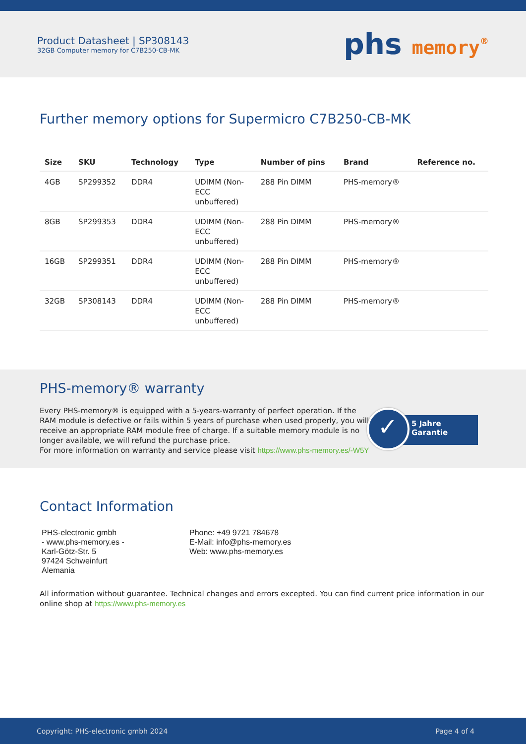Product Datasheet | SP308143
32GB Computer memory for C7B250-CB-MK
phs memory<sup>®</sup>
Further memory options for Supermicro C7B250-CB-MK
| Size | SKU | Technology | Type | Number of pins | Brand | Reference no. |
| --- | --- | --- | --- | --- | --- | --- |
| 4GB | SP299352 | DDR4 | UDIMM (Non- ECC unbuffered) | 288 Pin DIMM | PHS-memory® | |
| 8GB | SP299353 | DDR4 | UDIMM (Non- ECC unbuffered) | 288 Pin DIMM | PHS-memory® | |
| 16GB | SP299351 | DDR4 | UDIMM (Non- ECC unbuffered) | 288 Pin DIMM | PHS-memory® | |
| 32GB | SP308143 | DDR4 | UDIMM (Non- ECC unbuffered) | 288 Pin DIMM | PHS-memory® | |
PHS-memory® warranty
Every PHS-memory® is equipped with a 5-years-warranty of perfect operation. If the RAM module is defective or fails within 5 years of purchase when used properly, you will receive an appropriate RAM module free of charge. If a suitable memory module is no longer available, we will refund the purchase price.
For more information on warranty and service please visit https://www.phs-memory.es/-W5Y
✓ 5 Jahre
Garantie
Contact Information
PHS-electronic gmbh
- www.phs-memory.es -
Karl-Götz-Str. 5
97424 Schweinfurt
Alemania
Phone: +49 9721 784678
E-Mail: info@phs-memory.es
Web: www.phs-memory.es
All information without guarantee. Technical changes and errors excepted. You can find current price information in our online shop at https://www.phs-memory.es
Copyright: PHS-electronic gmbh 2024 Page 4 of 4